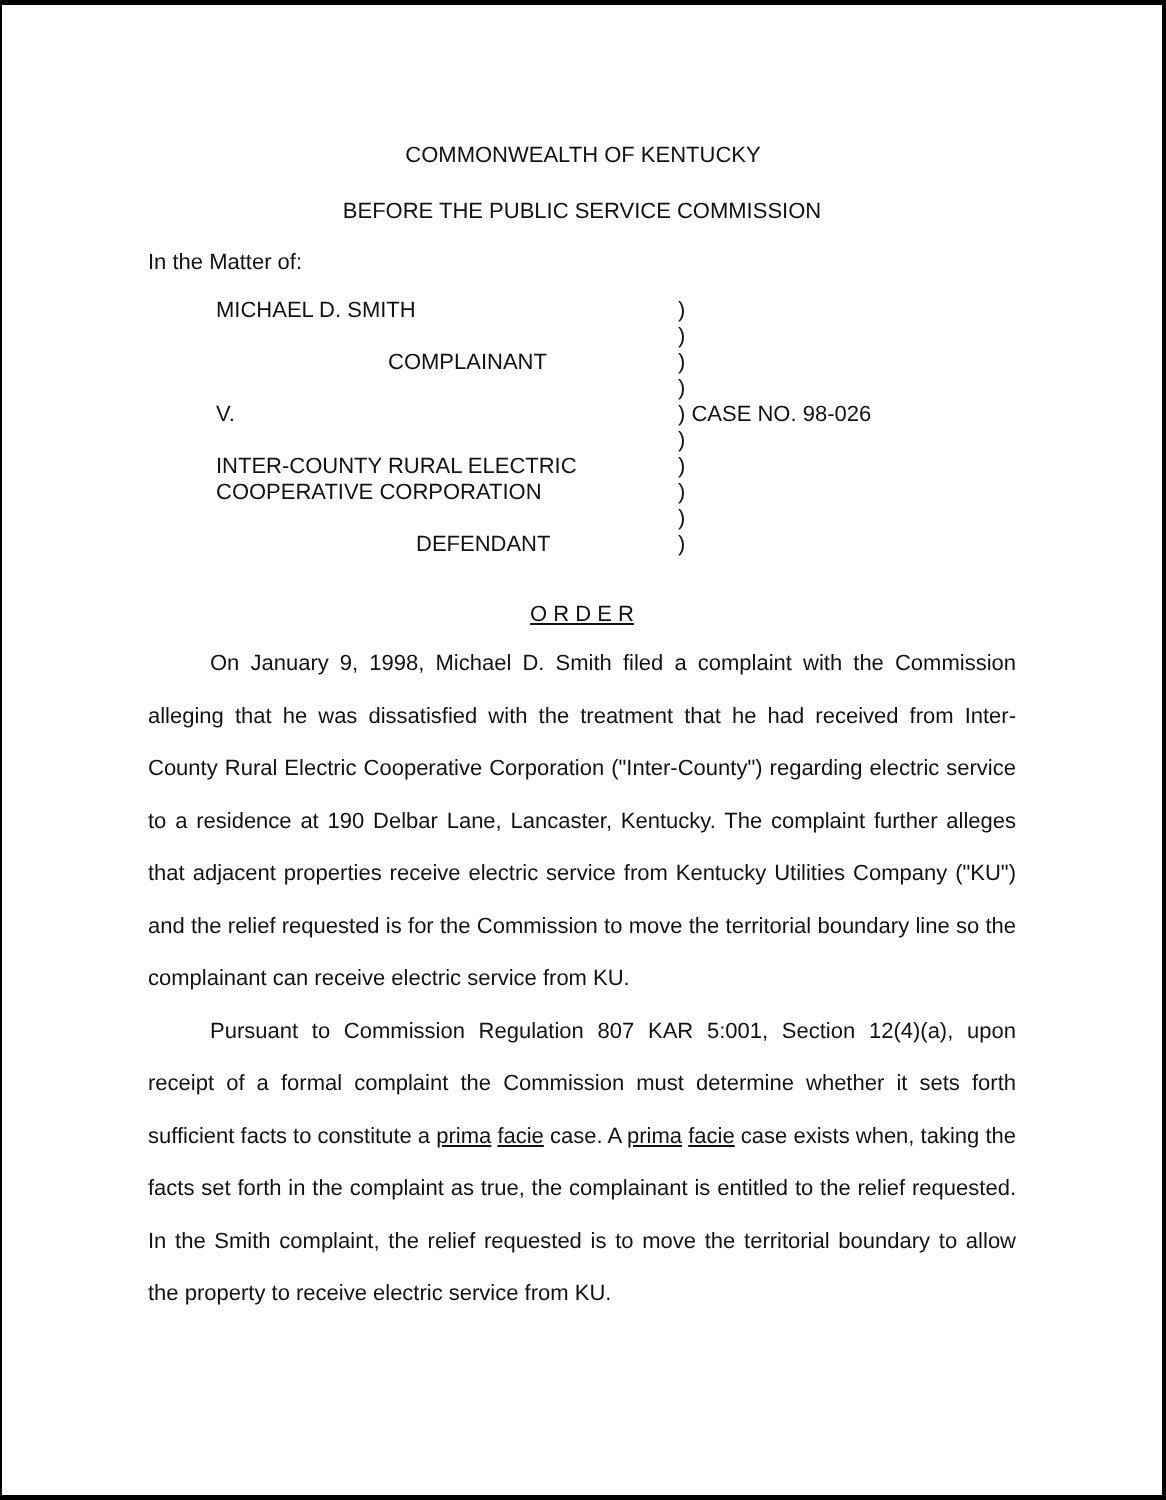COMMONWEALTH OF KENTUCKY
BEFORE THE PUBLIC SERVICE COMMISSION
In the Matter of:
MICHAEL D. SMITH
COMPLAINANT
V.
INTER-COUNTY RURAL ELECTRIC
COOPERATIVE CORPORATION
DEFENDANT
)
)
)
)
) CASE NO. 98-026
)
)
)
)
)
O R D E R
On January 9, 1998, Michael D. Smith filed a complaint with the Commission alleging that he was dissatisfied with the treatment that he had received from Inter-County Rural Electric Cooperative Corporation ("Inter-County") regarding electric service to a residence at 190 Delbar Lane, Lancaster, Kentucky. The complaint further alleges that adjacent properties receive electric service from Kentucky Utilities Company ("KU") and the relief requested is for the Commission to move the territorial boundary line so the complainant can receive electric service from KU.
Pursuant to Commission Regulation 807 KAR 5:001, Section 12(4)(a), upon receipt of a formal complaint the Commission must determine whether it sets forth sufficient facts to constitute a prima facie case. A prima facie case exists when, taking the facts set forth in the complaint as true, the complainant is entitled to the relief requested. In the Smith complaint, the relief requested is to move the territorial boundary to allow the property to receive electric service from KU.